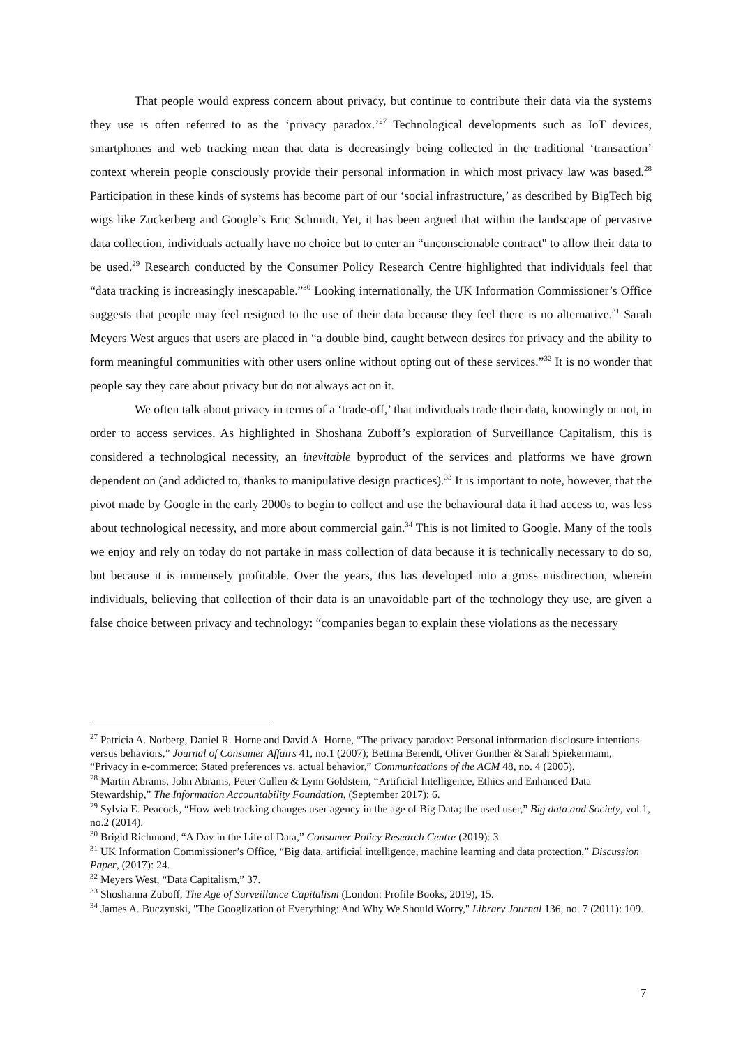That people would express concern about privacy, but continue to contribute their data via the systems they use is often referred to as the ‘privacy paradox.’<sup>27</sup> Technological developments such as IoT devices, smartphones and web tracking mean that data is decreasingly being collected in the traditional ‘transaction’ context wherein people consciously provide their personal information in which most privacy law was based.<sup>28</sup> Participation in these kinds of systems has become part of our ‘social infrastructure,’ as described by BigTech big wigs like Zuckerberg and Google’s Eric Schmidt. Yet, it has been argued that within the landscape of pervasive data collection, individuals actually have no choice but to enter an “unconscionable contract" to allow their data to be used.<sup>29</sup> Research conducted by the Consumer Policy Research Centre highlighted that individuals feel that “data tracking is increasingly inescapable.”<sup>30</sup> Looking internationally, the UK Information Commissioner’s Office suggests that people may feel resigned to the use of their data because they feel there is no alternative.<sup>31</sup> Sarah Meyers West argues that users are placed in “a double bind, caught between desires for privacy and the ability to form meaningful communities with other users online without opting out of these services.”<sup>32</sup> It is no wonder that people say they care about privacy but do not always act on it.
We often talk about privacy in terms of a ‘trade-off,’ that individuals trade their data, knowingly or not, in order to access services. As highlighted in Shoshana Zuboff’s exploration of Surveillance Capitalism, this is considered a technological necessity, an inevitable byproduct of the services and platforms we have grown dependent on (and addicted to, thanks to manipulative design practices).<sup>33</sup> It is important to note, however, that the pivot made by Google in the early 2000s to begin to collect and use the behavioural data it had access to, was less about technological necessity, and more about commercial gain.<sup>34</sup> This is not limited to Google. Many of the tools we enjoy and rely on today do not partake in mass collection of data because it is technically necessary to do so, but because it is immensely profitable. Over the years, this has developed into a gross misdirection, wherein individuals, believing that collection of their data is an unavoidable part of the technology they use, are given a false choice between privacy and technology: “companies began to explain these violations as the necessary
<sup>27</sup> Patricia A. Norberg, Daniel R. Horne and David A. Horne, “The privacy paradox: Personal information disclosure intentions versus behaviors,” Journal of Consumer Affairs 41, no.1 (2007); Bettina Berendt, Oliver Gunther & Sarah Spiekermann, “Privacy in e-commerce: Stated preferences vs. actual behavior,” Communications of the ACM 48, no. 4 (2005).
<sup>28</sup> Martin Abrams, John Abrams, Peter Cullen & Lynn Goldstein, “Artificial Intelligence, Ethics and Enhanced Data Stewardship,” The Information Accountability Foundation, (September 2017): 6.
<sup>29</sup> Sylvia E. Peacock, “How web tracking changes user agency in the age of Big Data; the used user,” Big data and Society, vol.1, no.2 (2014).
<sup>30</sup> Brigid Richmond, “A Day in the Life of Data,” Consumer Policy Research Centre (2019): 3.
<sup>31</sup> UK Information Commissioner’s Office, “Big data, artificial intelligence, machine learning and data protection,” Discussion Paper, (2017): 24.
<sup>32</sup> Meyers West, “Data Capitalism,” 37.
<sup>33</sup> Shoshanna Zuboff, The Age of Surveillance Capitalism (London: Profile Books, 2019), 15.
<sup>34</sup> James A. Buczynski, "The Googlization of Everything: And Why We Should Worry," Library Journal 136, no. 7 (2011): 109.
7